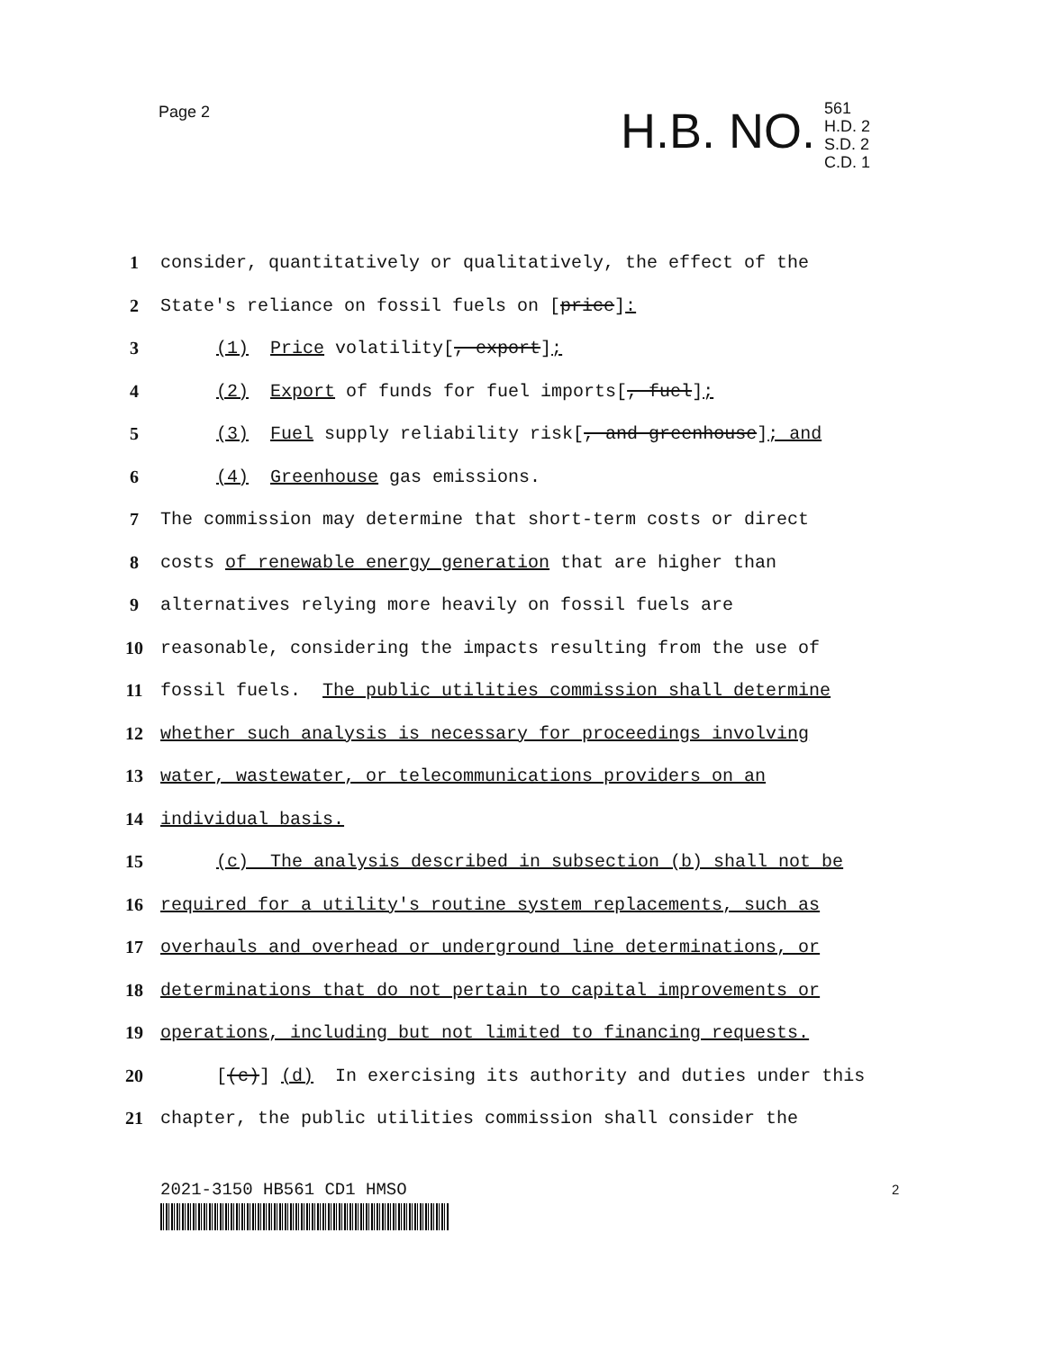Page 2
H.B. NO.
561
H.D. 2
S.D. 2
C.D. 1
1 consider, quantitatively or qualitatively, the effect of the
2 State's reliance on fossil fuels on [price]:
3 (1) Price volatility[, export];
4 (2) Export of funds for fuel imports[, fuel];
5 (3) Fuel supply reliability risk[, and greenhouse]; and
6 (4) Greenhouse gas emissions.
7 The commission may determine that short-term costs or direct
8 costs of renewable energy generation that are higher than
9 alternatives relying more heavily on fossil fuels are
10 reasonable, considering the impacts resulting from the use of
11 fossil fuels. The public utilities commission shall determine
12 whether such analysis is necessary for proceedings involving
13 water, wastewater, or telecommunications providers on an
14 individual basis.
15 (c) The analysis described in subsection (b) shall not be
16 required for a utility's routine system replacements, such as
17 overhauls and overhead or underground line determinations, or
18 determinations that do not pertain to capital improvements or
19 operations, including but not limited to financing requests.
20 [(c)] (d) In exercising its authority and duties under this
21 chapter, the public utilities commission shall consider the
2021-3150 HB561 CD1 HMSO 2